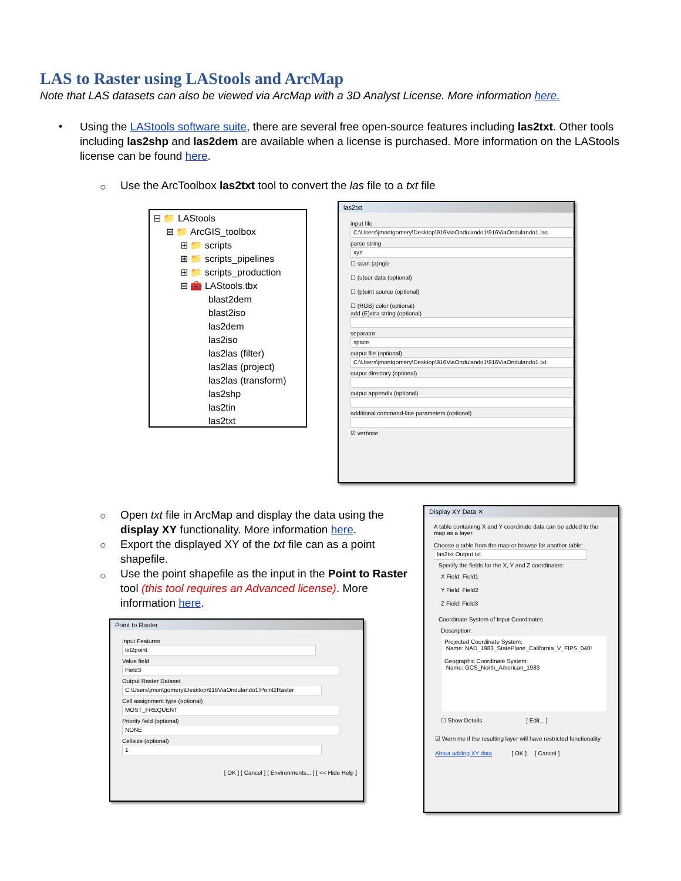LAS to Raster using LAStools and ArcMap
Note that LAS datasets can also be viewed via ArcMap with a 3D Analyst License. More information here.
•
Using the LAStools software suite, there are several free open-source features including las2txt. Other tools including las2shp and las2dem are available when a license is purchased. More information on the LAStools license can be found here.
○
Use the ArcToolbox las2txt tool to convert the las file to a txt file
⊟ 📁 LAStools
⊟ 📁 ArcGIS_toolbox
⊞ 📁 scripts
⊞ 📁 scripts_pipelines
⊞ 📁 scripts_production
⊟ 🧰 LAStools.tbx
blast2dem
blast2iso
las2dem
las2iso
las2las (filter)
las2las (project)
las2las (transform)
las2shp
las2tin
las2txt
las2txt
input file
C:\Users\jmontgomery\Desktop\916ViaOndulando1\916ViaOndulando1.las
parse string
xyz
☐ scan (a)ngle
☐ (u)ser data (optional)
☐ (p)oint source (optional)
☐ (RGB) color (optional)
add (E)xtra string (optional)
separator
space
output file (optional)
C:\Users\jmontgomery\Desktop\916ViaOndulando1\916ViaOndulando1.txt
output directory (optional)
output appendix (optional)
additional command-line parameters (optional)
☑ verbose
○
○
○
Open txt file in ArcMap and display the data using the display XY functionality. More information here.
Export the displayed XY of the txt file can as a point shapefile.
Use the point shapefile as the input in the Point to Raster tool (this tool requires an Advanced license). More information here.
Point to Raster
Input Features
txt2point
Value field
Field3
Output Raster Dataset
C:\Users\jmontgomery\Desktop\916ViaOndulando1\Point2Raster
Cell assignment type (optional)
MOST_FREQUENT
Priority field (optional)
NONE
Cellsize (optional)
1
[ OK ] [ Cancel ] [ Environments... ] [ << Hide Help ]
Display XY Data ✕
A table containing X and Y coordinate data can be added to the map as a layer
Choose a table from the map or browse for another table:
las2txt Output.txt
Specify the fields for the X, Y and Z coordinates:
X Field: Field1
Y Field: Field2
Z Field: Field3
Coordinate System of Input Coordinates
Description:
Projected Coordinate System:
Name: NAD_1983_StatePlane_California_V_FIPS_040!
Geographic Coordinate System:
Name: GCS_North_American_1983
☐ Show Details [ Edit... ]
☑ Warn me if the resulting layer will have restricted functionality
About adding XY data [ OK ] [ Cancel ]